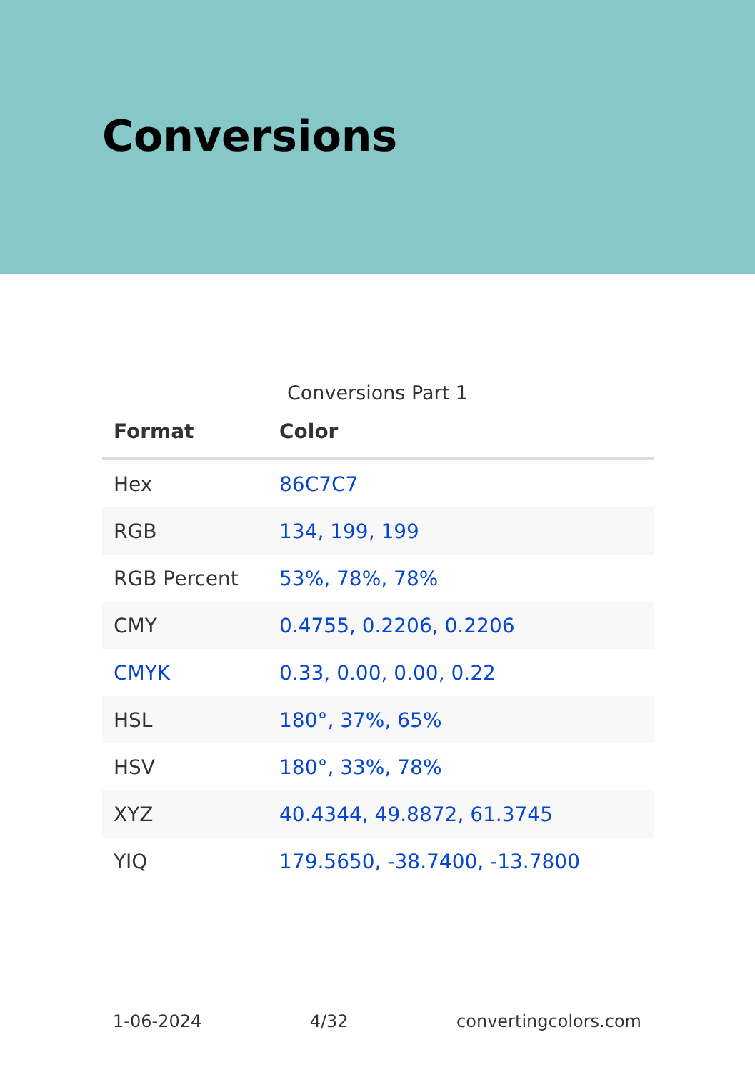Conversions
Conversions Part 1
| Format | Color |
| --- | --- |
| Hex | 86C7C7 |
| RGB | 134, 199, 199 |
| RGB Percent | 53%, 78%, 78% |
| CMY | 0.4755, 0.2206, 0.2206 |
| CMYK | 0.33, 0.00, 0.00, 0.22 |
| HSL | 180°, 37%, 65% |
| HSV | 180°, 33%, 78% |
| XYZ | 40.4344, 49.8872, 61.3745 |
| YIQ | 179.5650, -38.7400, -13.7800 |
1-06-2024 4/32 convertingcolors.com